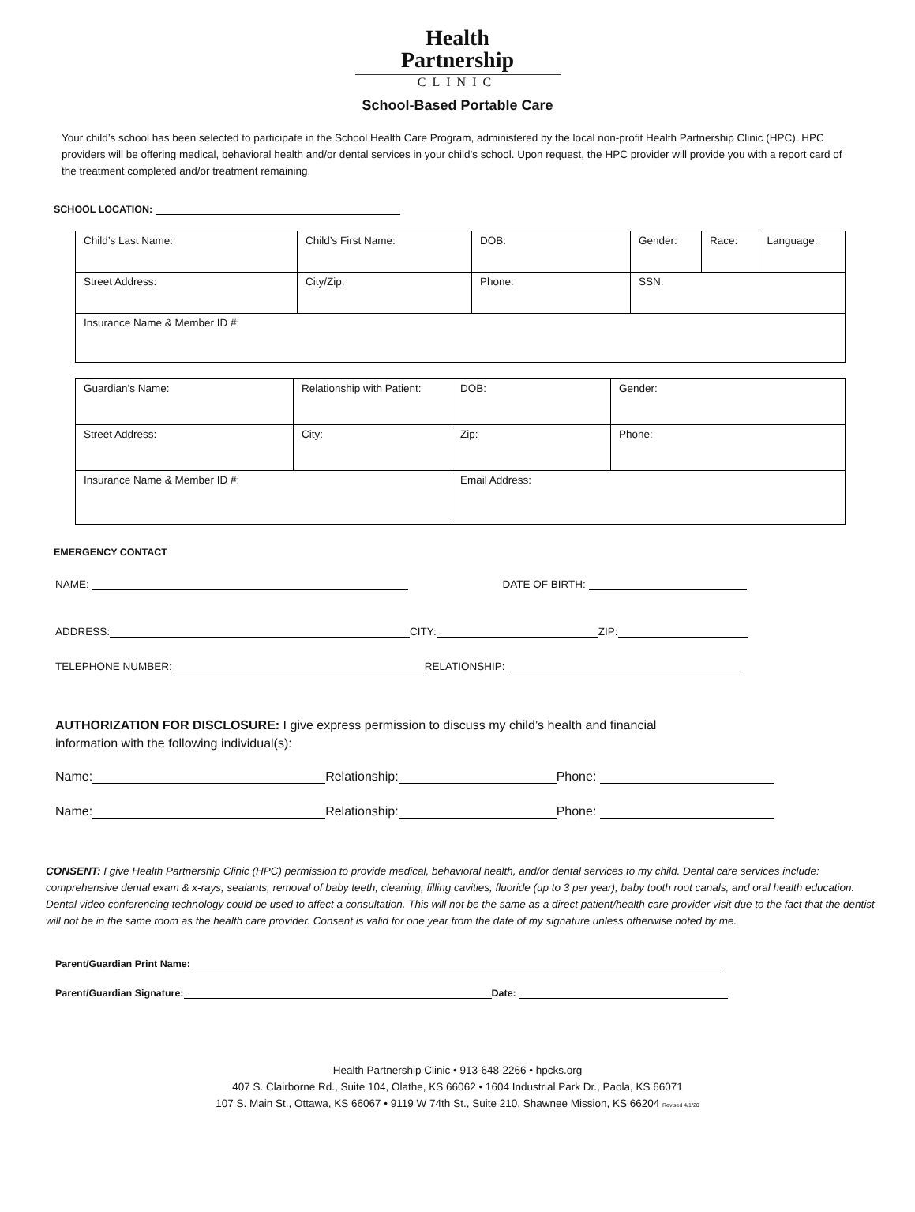Health
Partnership
CLINIC
School-Based Portable Care
Your child’s school has been selected to participate in the School Health Care Program, administered by the local non-profit Health Partnership Clinic (HPC). HPC providers will be offering medical, behavioral health and/or dental services in your child’s school. Upon request, the HPC provider will provide you with a report card of the treatment completed and/or treatment remaining.
SCHOOL LOCATION:
| Child’s Last Name: | Child’s First Name: | DOB: | Gender: | Race: | Language: |
| Street Address: | City/Zip: | Phone: | SSN: | | |
| Insurance Name & Member ID #: | | | | | |
| Guardian’s Name: | Relationship with Patient: | DOB: | Gender: |
| Street Address: | City: | Zip: | Phone: |
| Insurance Name & Member ID #: | | Email Address: | |
EMERGENCY CONTACT
NAME: DATE OF BIRTH:
ADDRESS: CITY: ZIP:
TELEPHONE NUMBER: RELATIONSHIP:
AUTHORIZATION FOR DISCLOSURE: I give express permission to discuss my child’s health and financial information with the following individual(s):
Name: Relationship: Phone:
Name: Relationship: Phone:
CONSENT: I give Health Partnership Clinic (HPC) permission to provide medical, behavioral health, and/or dental services to my child. Dental care services include: comprehensive dental exam & x-rays, sealants, removal of baby teeth, cleaning, filling cavities, fluoride (up to 3 per year), baby tooth root canals, and oral health education. Dental video conferencing technology could be used to affect a consultation. This will not be the same as a direct patient/health care provider visit due to the fact that the dentist will not be in the same room as the health care provider. Consent is valid for one year from the date of my signature unless otherwise noted by me.
Parent/Guardian Print Name:
Parent/Guardian Signature: Date:
Health Partnership Clinic • 913-648-2266 • hpcks.org
407 S. Clairborne Rd., Suite 104, Olathe, KS 66062 • 1604 Industrial Park Dr., Paola, KS 66071
107 S. Main St., Ottawa, KS 66067 • 9119 W 74th St., Suite 210, Shawnee Mission, KS 66204 Revised 4/1/20